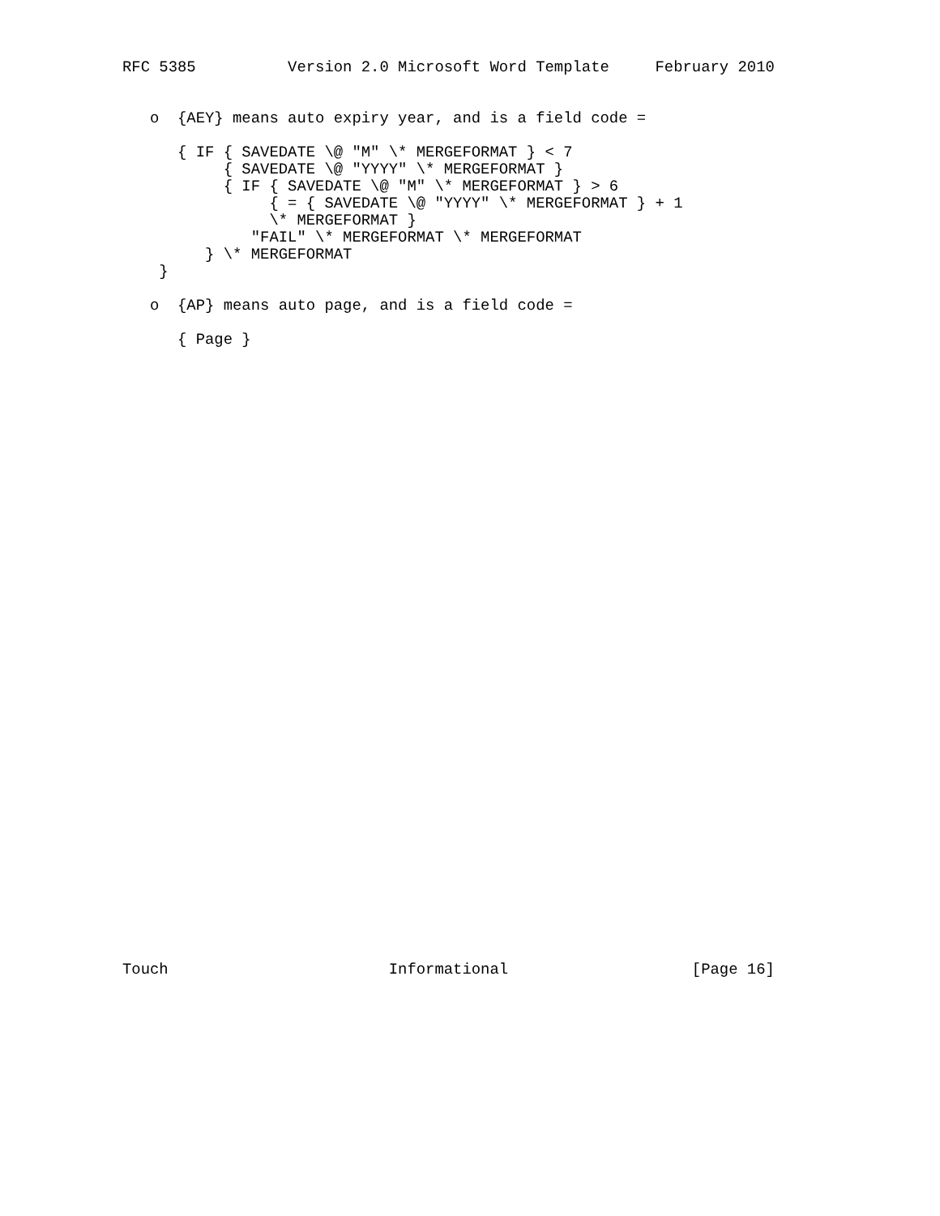RFC 5385          Version 2.0 Microsoft Word Template     February 2010


   o  {AEY} means auto expiry year, and is a field code =

      { IF { SAVEDATE \@ "M" \* MERGEFORMAT } < 7
           { SAVEDATE \@ "YYYY" \* MERGEFORMAT }
           { IF { SAVEDATE \@ "M" \* MERGEFORMAT } > 6
                { = { SAVEDATE \@ "YYYY" \* MERGEFORMAT } + 1
                \* MERGEFORMAT }
              "FAIL" \* MERGEFORMAT \* MERGEFORMAT
         } \* MERGEFORMAT
    }

   o  {AP} means auto page, and is a field code =

      { Page }




































Touch                        Informational                    [Page 16]